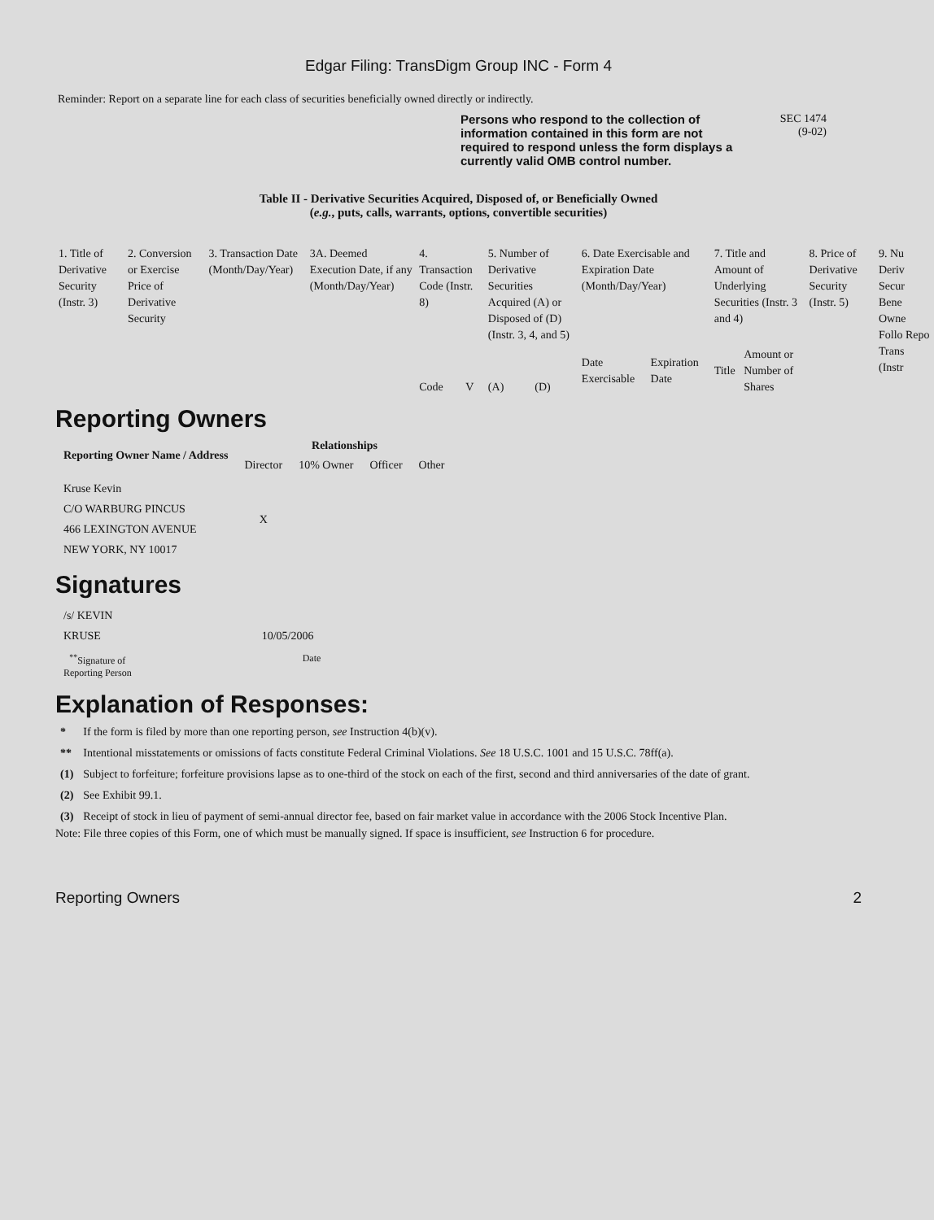Edgar Filing: TransDigm Group INC - Form 4
Reminder: Report on a separate line for each class of securities beneficially owned directly or indirectly.
Persons who respond to the collection of information contained in this form are not required to respond unless the form displays a currently valid OMB control number.
SEC 1474
(9-02)
Table II - Derivative Securities Acquired, Disposed of, or Beneficially Owned
(e.g., puts, calls, warrants, options, convertible securities)
| 1. Title of Derivative Security (Instr. 3) | 2. Conversion or Exercise Price of Derivative Security | 3. Transaction Date (Month/Day/Year) | 3A. Deemed Execution Date, if any (Month/Day/Year) | 4. Transaction Code (Instr. 8) | | 5. Number of Derivative Securities Acquired (A) or Disposed of (D) (Instr. 3, 4, and 5) | | 6. Date Exercisable and Expiration Date (Month/Day/Year) | | 7. Title and Amount of Underlying Securities (Instr. 3 and 4) | | 8. Price of Derivative Security (Instr. 5) | 9. Nu Deriv Secur Bene Owne Follo Repo Trans (Instr |
| | | | | Code | V | (A) | (D) | Date Exercisable | Expiration Date | Title | Amount or Number of Shares | | |
Reporting Owners
| Reporting Owner Name / Address | Relationships | | | |
| --- | --- | --- | --- | --- |
| | Director | 10% Owner | Officer | Other |
| Kruse Kevin C/O WARBURG PINCUS 466 LEXINGTON AVENUE NEW YORK, NY 10017 | X | | | |
Signatures
| /s/ KEVIN KRUSE | 10/05/2006 |
| <sup>**</sup> Signature of Reporting Person | Date |
Explanation of Responses:
| * | If the form is filed by more than one reporting person, see Instruction 4(b)(v). |
| ** | Intentional misstatements or omissions of facts constitute Federal Criminal Violations. See 18 U.S.C. 1001 and 15 U.S.C. 78ff(a). |
| (1) | Subject to forfeiture; forfeiture provisions lapse as to one-third of the stock on each of the first, second and third anniversaries of the date of grant. |
| (2) | See Exhibit 99.1. |
| (3) | Receipt of stock in lieu of payment of semi-annual director fee, based on fair market value in accordance with the 2006 Stock Incentive Plan. |
Note: File three copies of this Form, one of which must be manually signed. If space is insufficient, see Instruction 6 for procedure.
Reporting Owners 2